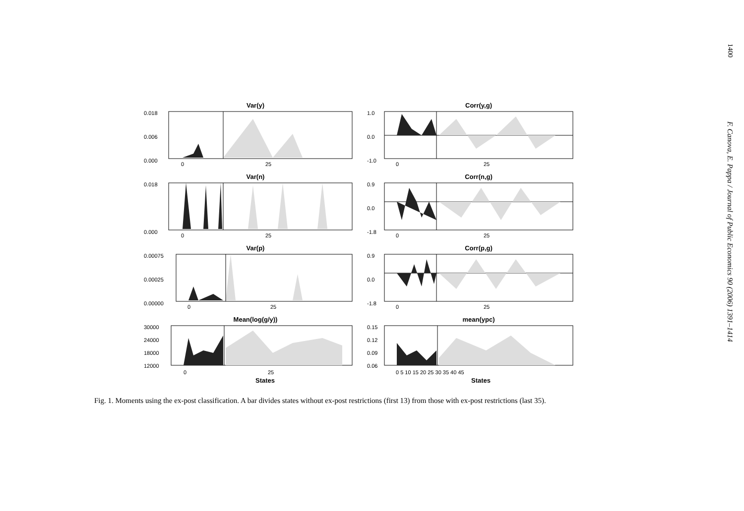1400
F. Canova, E. Pappa / Journal of Public Economics 90 (2006) 1391–1414
Var(y)
0.018
0.006
0.000
0
25
Corr(y,g)
1.0
0.0
-1.0
0
25
Var(n)
0.018
0.000
0
25
Corr(n,g)
0.9
0.0
-1.8
0
25
Var(p)
0.00075
0.00025
0.00000
0
25
Corr(p,g)
0.9
0.0
-1.8
0
25
Mean(log(g/y))
30000
24000
18000
12000
0
25
States
mean(ypc)
0.15
0.12
0.09
0.06
0 5 10 15 20 25 30 35 40 45
States
Fig. 1. Moments using the ex-post classification. A bar divides states without ex-post restrictions (first 13) from those with ex-post restrictions (last 35).